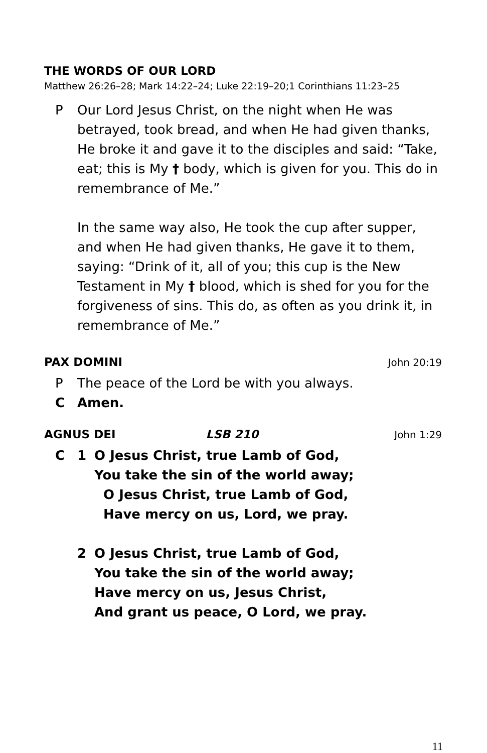THE WORDS OF OUR LORD
Matthew 26:26–28; Mark 14:22–24; Luke 22:19–20;1 Corinthians 11:23–25
P Our Lord Jesus Christ, on the night when He was betrayed, took bread, and when He had given thanks, He broke it and gave it to the disciples and said: “Take, eat; this is My † body, which is given for you. This do in remembrance of Me.”
In the same way also, He took the cup after supper, and when He had given thanks, He gave it to them, saying: “Drink of it, all of you; this cup is the New Testament in My † blood, which is shed for you for the forgiveness of sins. This do, as often as you drink it, in remembrance of Me.”
PAX DOMINI John 20:19
P The peace of the Lord be with you always.
C Amen.
AGNUS DEI LSB 210 John 1:29
C 1 O Jesus Christ, true Lamb of God,
You take the sin of the world away;
O Jesus Christ, true Lamb of God,
Have mercy on us, Lord, we pray.
2 O Jesus Christ, true Lamb of God,
You take the sin of the world away;
Have mercy on us, Jesus Christ,
And grant us peace, O Lord, we pray.
11